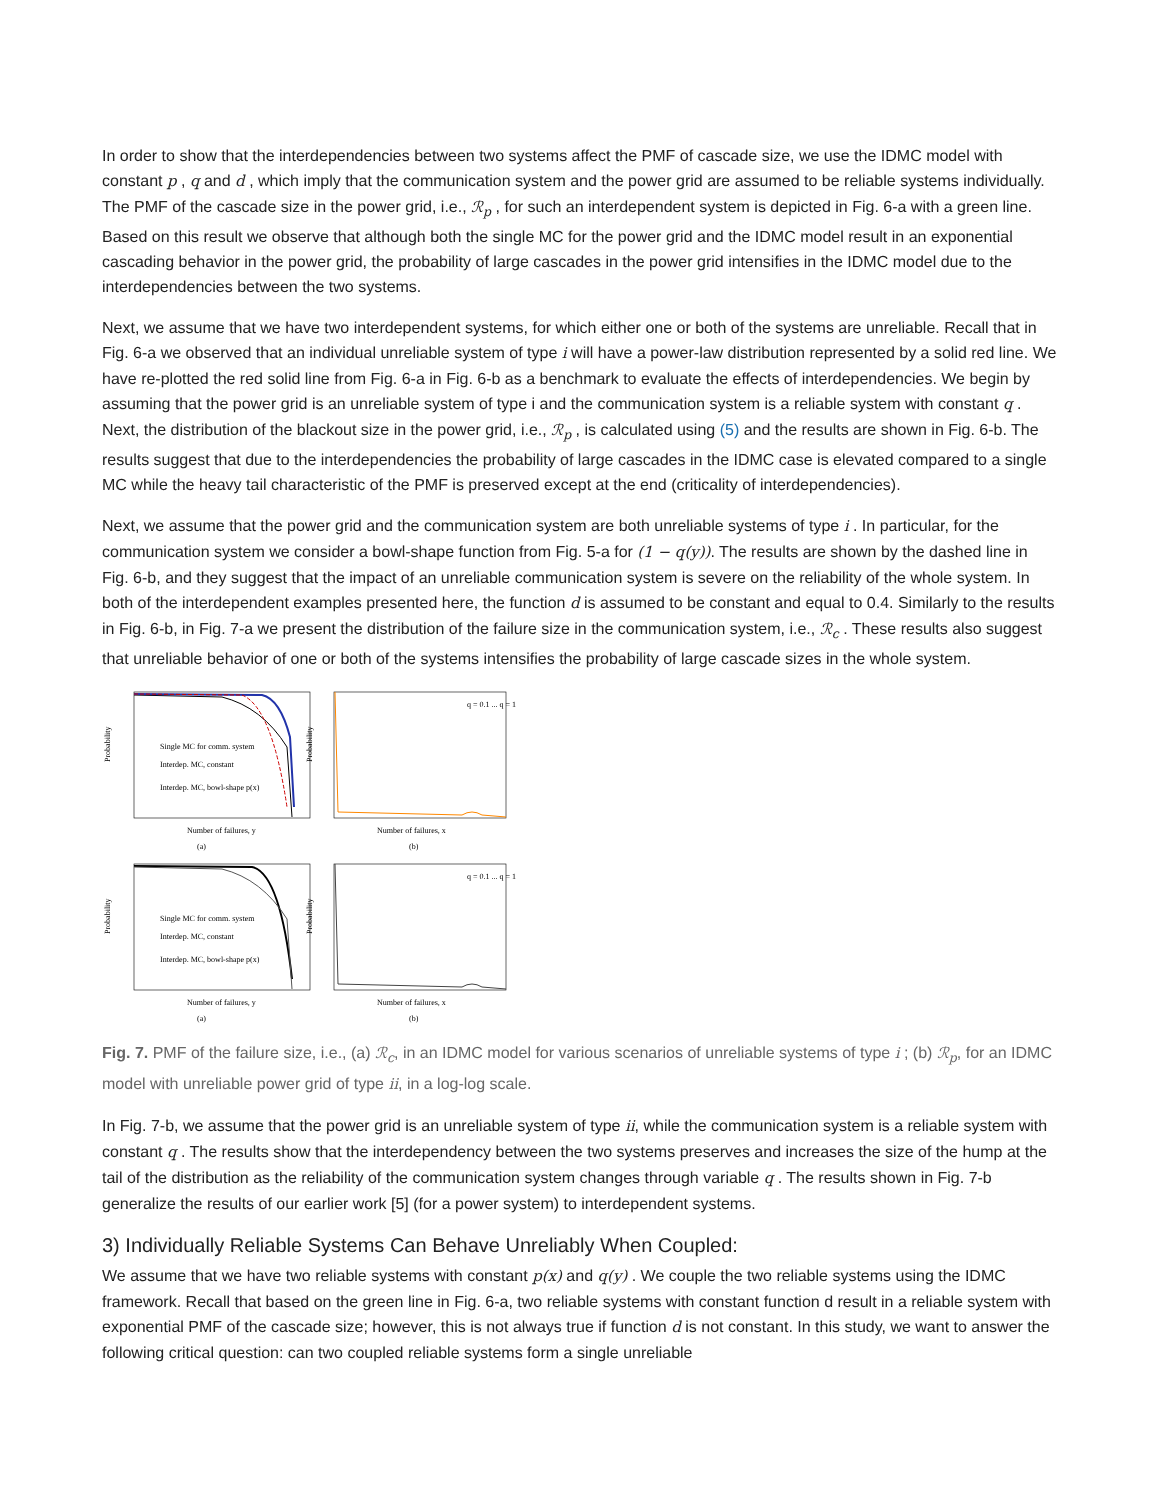In order to show that the interdependencies between two systems affect the PMF of cascade size, we use the IDMC model with constant p , q and d , which imply that the communication system and the power grid are assumed to be reliable systems individually. The PMF of the cascade size in the power grid, i.e., ℛ<sub>p</sub> , for such an interdependent system is depicted in Fig. 6-a with a green line. Based on this result we observe that although both the single MC for the power grid and the IDMC model result in an exponential cascading behavior in the power grid, the probability of large cascades in the power grid intensifies in the IDMC model due to the interdependencies between the two systems.
Next, we assume that we have two interdependent systems, for which either one or both of the systems are unreliable. Recall that in Fig. 6-a we observed that an individual unreliable system of type i will have a power-law distribution represented by a solid red line. We have re-plotted the red solid line from Fig. 6-a in Fig. 6-b as a benchmark to evaluate the effects of interdependencies. We begin by assuming that the power grid is an unreliable system of type i and the communication system is a reliable system with constant q . Next, the distribution of the blackout size in the power grid, i.e., ℛ<sub>p</sub> , is calculated using (5) and the results are shown in Fig. 6-b. The results suggest that due to the interdependencies the probability of large cascades in the IDMC case is elevated compared to a single MC while the heavy tail characteristic of the PMF is preserved except at the end (criticality of interdependencies).
Next, we assume that the power grid and the communication system are both unreliable systems of type i . In particular, for the communication system we consider a bowl-shape function from Fig. 5-a for (1 − q(y)). The results are shown by the dashed line in Fig. 6-b, and they suggest that the impact of an unreliable communication system is severe on the reliability of the whole system. In both of the interdependent examples presented here, the function d is assumed to be constant and equal to 0.4. Similarly to the results in Fig. 6-b, in Fig. 7-a we present the distribution of the failure size in the communication system, i.e., ℛ<sub>c</sub> . These results also suggest that unreliable behavior of one or both of the systems intensifies the probability of large cascade sizes in the whole system.
Probability
Single MC for comm. system
Interdep. MC, constant
Interdep. MC, bowl-shape p(x)
Number of failures, y
(a)
Probability
Number of failures, x
(b)
q = 0.1 ... q = 1
Probability
Single MC for comm. system
Interdep. MC, constant
Interdep. MC, bowl-shape p(x)
Number of failures, y
(a)
Probability
Number of failures, x
(b)
q = 0.1 ... q = 1
Fig. 7. PMF of the failure size, i.e., (a) ℛ<sub>c</sub>, in an IDMC model for various scenarios of unreliable systems of type i ; (b) ℛ<sub>p</sub>, for an IDMC model with unreliable power grid of type ii, in a log-log scale.
In Fig. 7-b, we assume that the power grid is an unreliable system of type ii, while the communication system is a reliable system with constant q . The results show that the interdependency between the two systems preserves and increases the size of the hump at the tail of the distribution as the reliability of the communication system changes through variable q . The results shown in Fig. 7-b generalize the results of our earlier work [5] (for a power system) to interdependent systems.
3) Individually Reliable Systems Can Behave Unreliably When Coupled:
We assume that we have two reliable systems with constant p(x) and q(y) . We couple the two reliable systems using the IDMC framework. Recall that based on the green line in Fig. 6-a, two reliable systems with constant function d result in a reliable system with exponential PMF of the cascade size; however, this is not always true if function d is not constant. In this study, we want to answer the following critical question: can two coupled reliable systems form a single unreliable